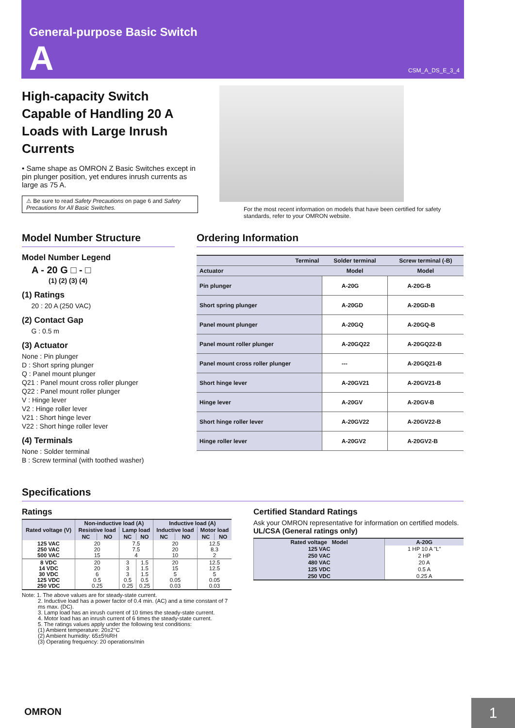General-purpose Basic Switch
A CSM_A_DS_E_3_4
High-capacity Switch Capable of Handling 20 A Loads with Large Inrush Currents
• Same shape as OMRON Z Basic Switches except in pin plunger position, yet endures inrush currents as large as 75 A.
⚠ Be sure to read Safety Precautions on page 6 and Safety Precautions for All Basic Switches.
For the most recent information on models that have been certified for safety standards, refer to your OMRON website.
Model Number Structure
Model Number Legend
A - 20 G □ - □
(1) (2) (3) (4)
(1) Ratings
20 : 20 A (250 VAC)
(2) Contact Gap
G : 0.5 m
(3) Actuator
None : Pin plunger
D : Short spring plunger
Q : Panel mount plunger
Q21 : Panel mount cross roller plunger
Q22 : Panel mount roller plunger
V : Hinge lever
V2 : Hinge roller lever
V21 : Short hinge lever
V22 : Short hinge roller lever
(4) Terminals
None : Solder terminal
B : Screw terminal (with toothed washer)
Ordering Information
| Terminal | Solder terminal | Screw terminal (-B) |
| --- | --- | --- |
| Actuator | Model | Model |
| Pin plunger | A-20G | A-20G-B |
| Short spring plunger | A-20GD | A-20GD-B |
| Panel mount plunger | A-20GQ | A-20GQ-B |
| Panel mount roller plunger | A-20GQ22 | A-20GQ22-B |
| Panel mount cross roller plunger | --- | A-20GQ21-B |
| Short hinge lever | A-20GV21 | A-20GV21-B |
| Hinge lever | A-20GV | A-20GV-B |
| Short hinge roller lever | A-20GV22 | A-20GV22-B |
| Hinge roller lever | A-20GV2 | A-20GV2-B |
Specifications
Ratings
| Rated voltage (V) | Non-inductive load (A) | | | | Inductive load (A) | | | |
| --- | --- | --- | --- | --- | --- | --- | --- | --- |
| | Resistive load | | Lamp load | | Inductive load | | Motor load | |
| | NC | NO | NC | NO | NC | NO | NC | NO |
| 125 VAC 250 VAC 500 VAC | 20 20 15 | | 7.5 7.5 4 | | 20 20 10 | | 12.5 8.3 2 | |
| 8 VDC 14 VDC 30 VDC 125 VDC 250 VDC | 20 20 6 0.5 0.25 | | 3 3 3 0.5 0.25 | 1.5 1.5 1.5 0.5 0.25 | 20 15 5 0.05 0.03 | | 12.5 12.5 5 0.05 0.03 | |
Note: 1. The above values are for steady-state current.
2. Inductive load has a power factor of 0.4 min. (AC) and a time constant of 7 ms max. (DC).
3. Lamp load has an inrush current of 10 times the steady-state current.
4. Motor load has an inrush current of 6 times the steady-state current.
5. The ratings values apply under the following test conditions:
(1) Ambient temperature: 20±2°C
(2) Ambient humidity: 65±5%RH
(3) Operating frequency: 20 operations/min
Certified Standard Ratings
Ask your OMRON representative for information on certified models.
UL/CSA (General ratings only)
| Rated voltage Model | A-20G |
| --- | --- |
| 125 VAC | 1 HP 10 A "L" |
| 250 VAC | 2 HP |
| 480 VAC | 20 A |
| 125 VDC | 0.5 A |
| 250 VDC | 0.25 A |
OMRON 1